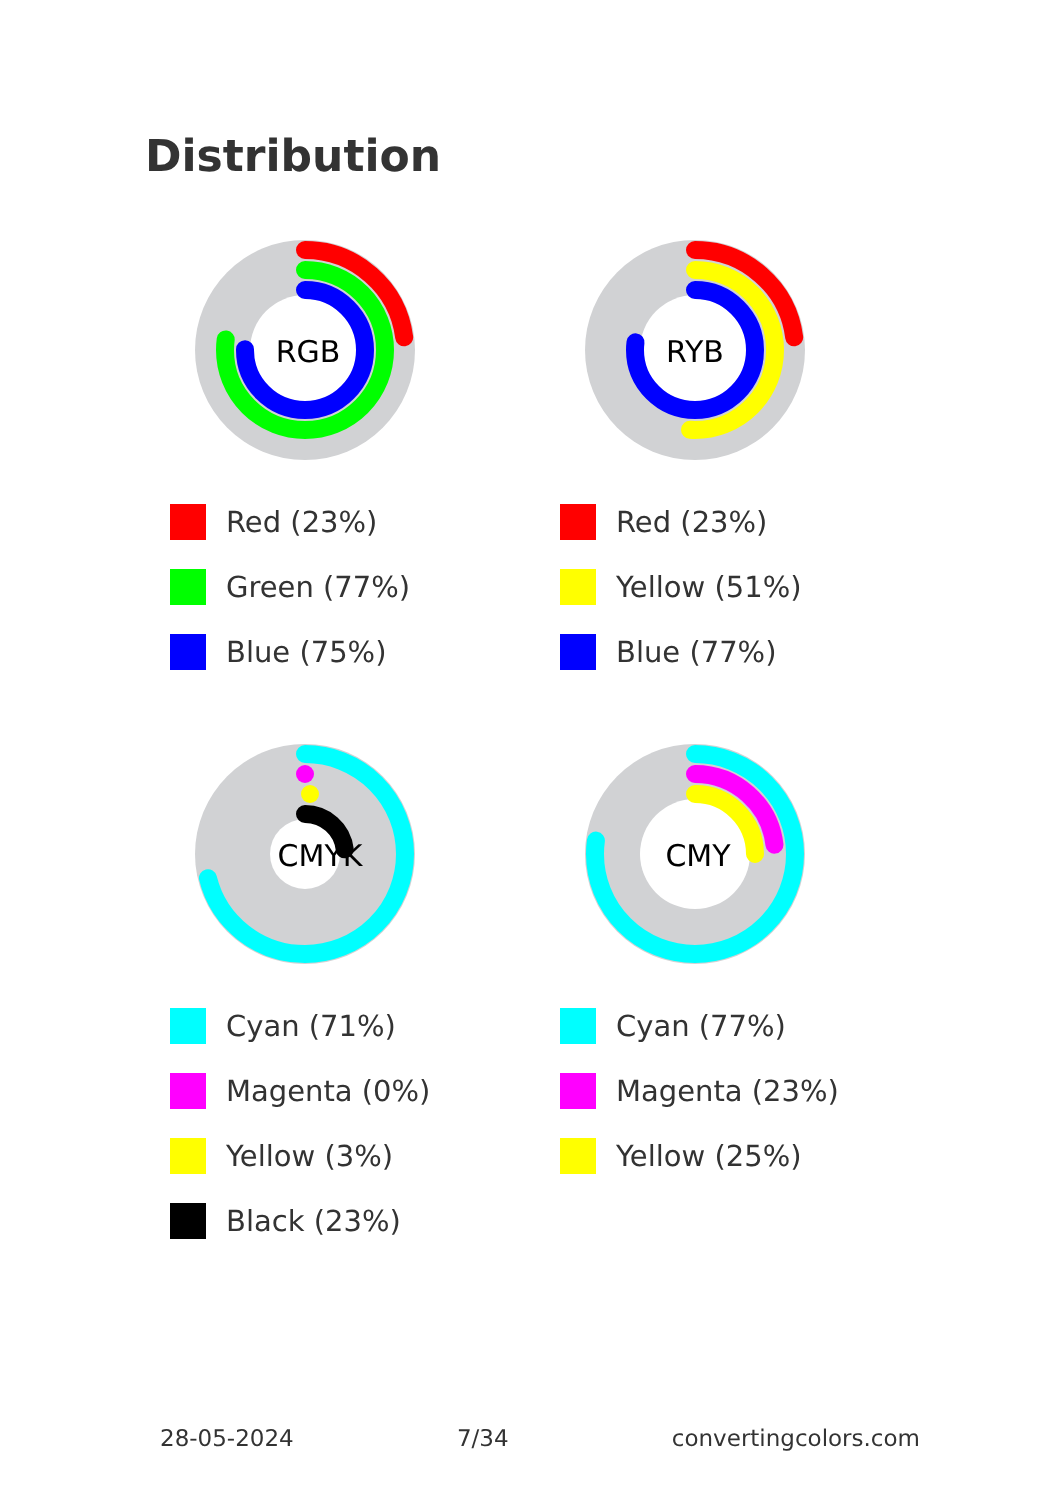Distribution
RGB
Red (23%)
Green (77%)
Blue (75%)
RYB
Red (23%)
Yellow (51%)
Blue (77%)
CMYK
Cyan (71%)
Magenta (0%)
Yellow (3%)
Black (23%)
CMY
Cyan (77%)
Magenta (23%)
Yellow (25%)
28-05-2024 7/34 convertingcolors.com